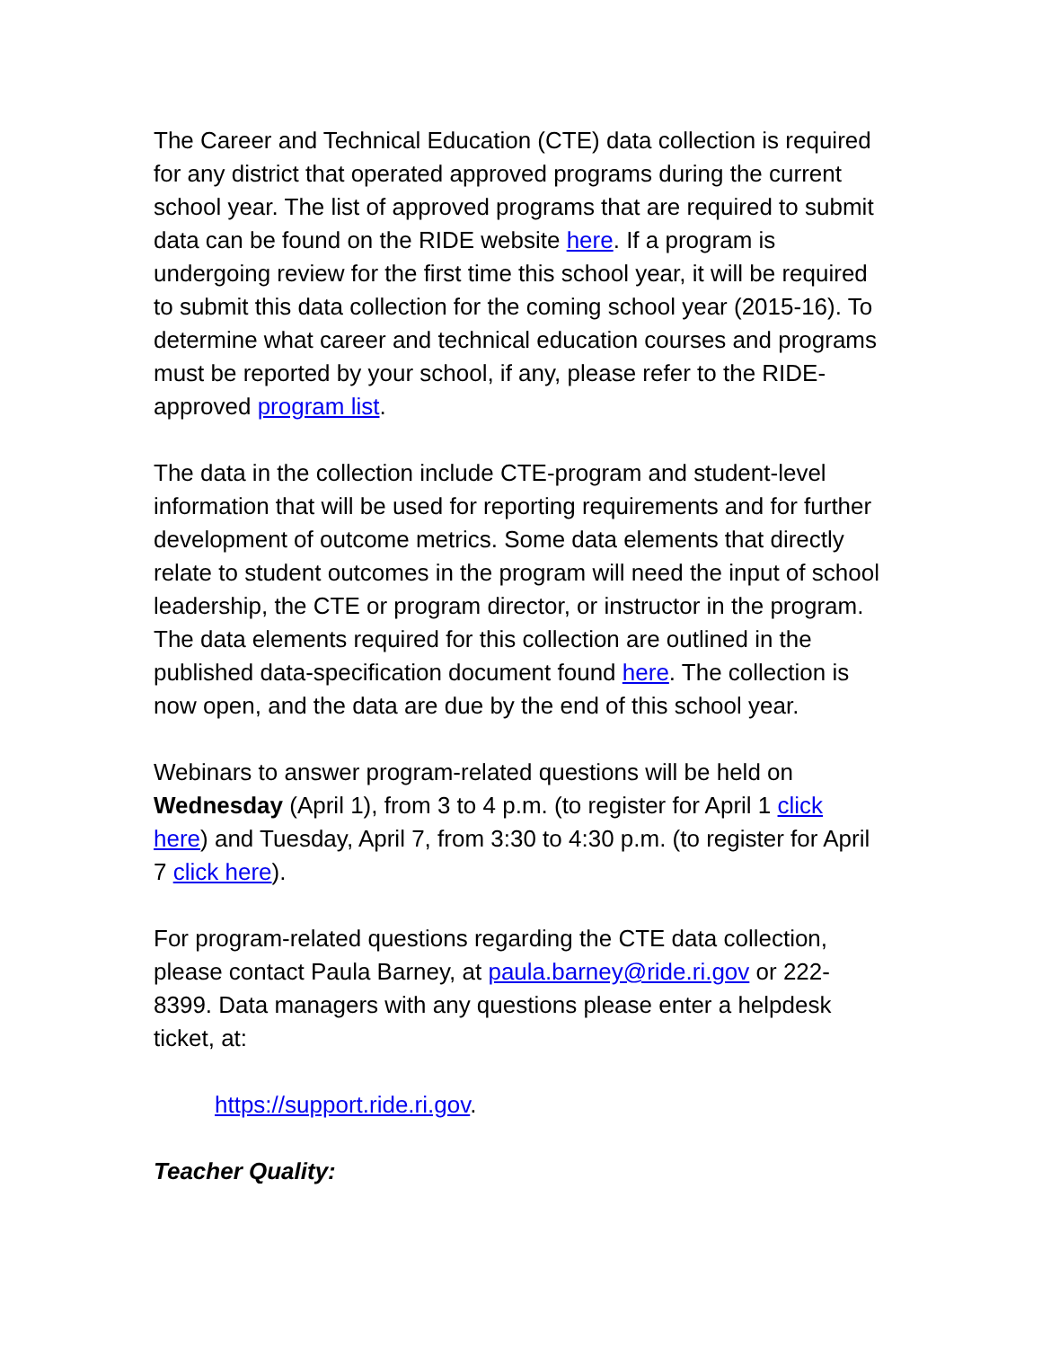The Career and Technical Education (CTE) data collection is required for any district that operated approved programs during the current school year. The list of approved programs that are required to submit data can be found on the RIDE website here. If a program is undergoing review for the first time this school year, it will be required to submit this data collection for the coming school year (2015-16). To determine what career and technical education courses and programs must be reported by your school, if any, please refer to the RIDE-approved program list.
The data in the collection include CTE-program and student-level information that will be used for reporting requirements and for further development of outcome metrics. Some data elements that directly relate to student outcomes in the program will need the input of school leadership, the CTE or program director, or instructor in the program. The data elements required for this collection are outlined in the published data-specification document found here. The collection is now open, and the data are due by the end of this school year.
Webinars to answer program-related questions will be held on Wednesday (April 1), from 3 to 4 p.m. (to register for April 1 click here) and Tuesday, April 7, from 3:30 to 4:30 p.m. (to register for April 7 click here).
For program-related questions regarding the CTE data collection, please contact Paula Barney, at paula.barney@ride.ri.gov or 222-8399. Data managers with any questions please enter a helpdesk ticket, at:
https://support.ride.ri.gov.
Teacher Quality: